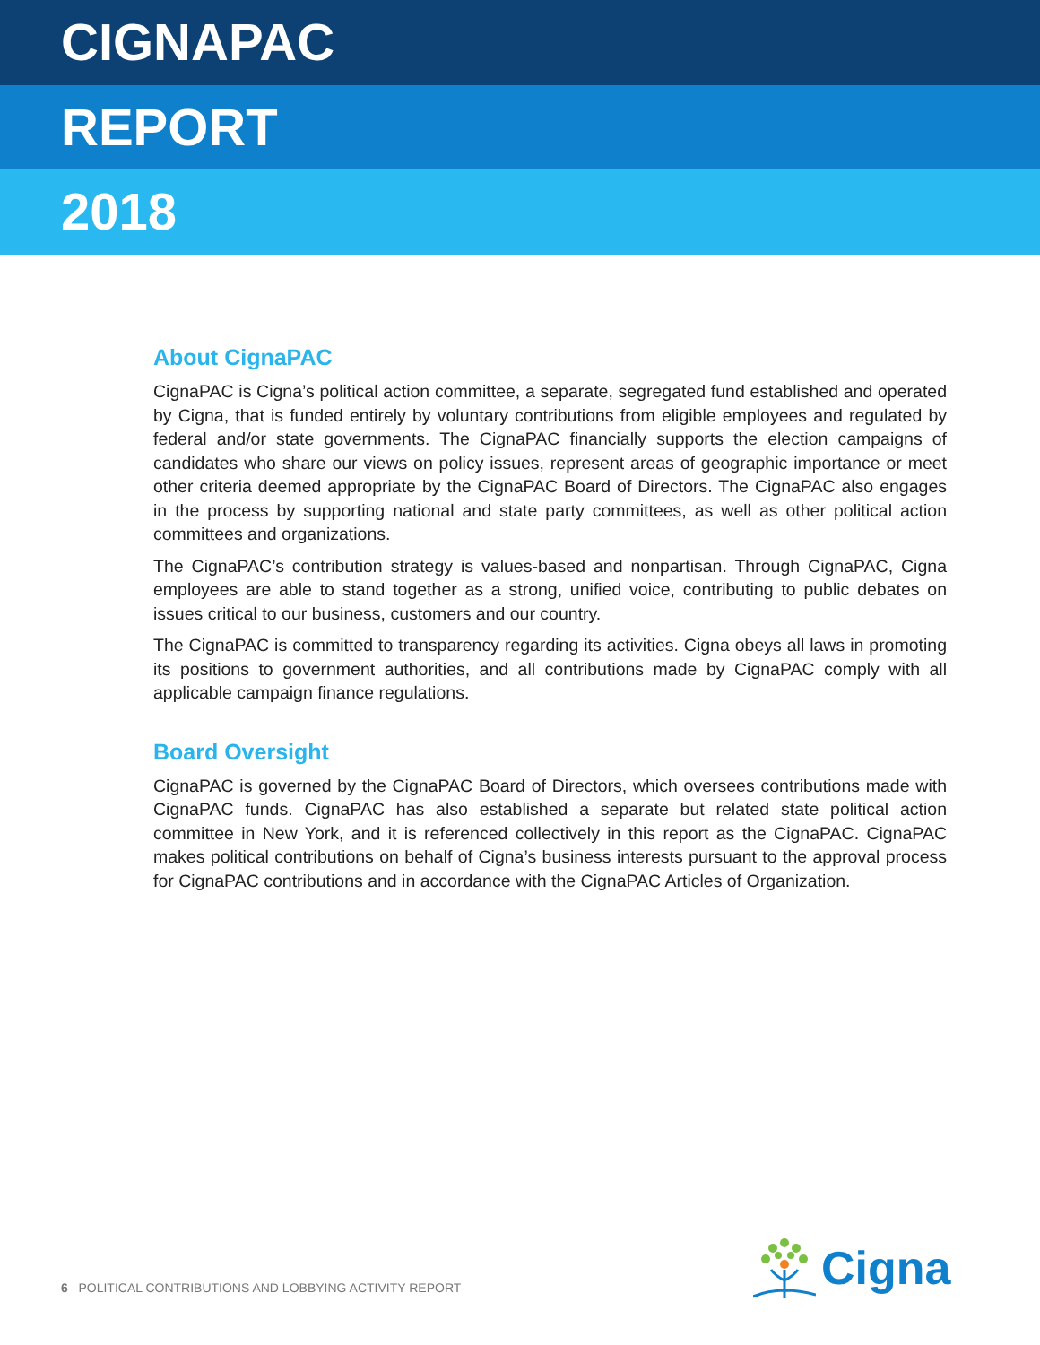CIGNAPAC
REPORT
2018
About CignaPAC
CignaPAC is Cigna’s political action committee, a separate, segregated fund established and operated by Cigna, that is funded entirely by voluntary contributions from eligible employees and regulated by federal and/or state governments. The CignaPAC financially supports the election campaigns of candidates who share our views on policy issues, represent areas of geographic importance or meet other criteria deemed appropriate by the CignaPAC Board of Directors. The CignaPAC also engages in the process by supporting national and state party committees, as well as other political action committees and organizations.
The CignaPAC’s contribution strategy is values-based and nonpartisan. Through CignaPAC, Cigna employees are able to stand together as a strong, unified voice, contributing to public debates on issues critical to our business, customers and our country.
The CignaPAC is committed to transparency regarding its activities. Cigna obeys all laws in promoting its positions to government authorities, and all contributions made by CignaPAC comply with all applicable campaign finance regulations.
Board Oversight
CignaPAC is governed by the CignaPAC Board of Directors, which oversees contributions made with CignaPAC funds. CignaPAC has also established a separate but related state political action committee in New York, and it is referenced collectively in this report as the CignaPAC. CignaPAC makes political contributions on behalf of Cigna’s business interests pursuant to the approval process for CignaPAC contributions and in accordance with the CignaPAC Articles of Organization.
6 POLITICAL CONTRIBUTIONS AND LOBBYING ACTIVITY REPORT
Cigna